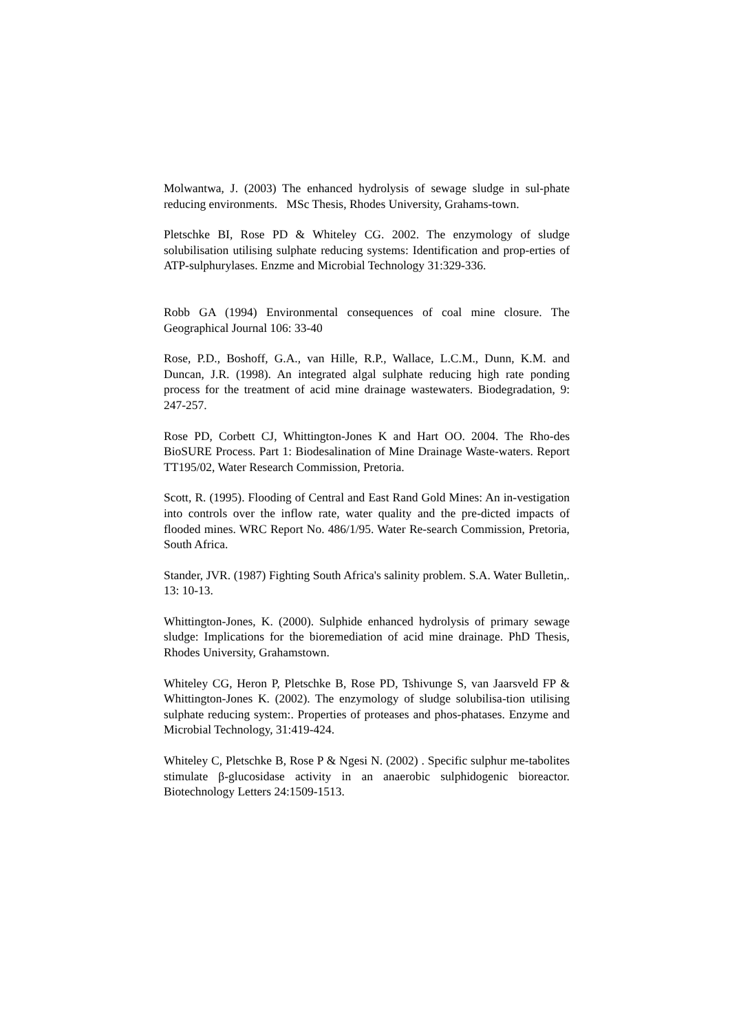Molwantwa, J. (2003) The enhanced hydrolysis of sewage sludge in sul-phate reducing environments. MSc Thesis, Rhodes University, Grahams-town.
Pletschke BI, Rose PD & Whiteley CG. 2002. The enzymology of sludge solubilisation utilising sulphate reducing systems: Identification and prop-erties of ATP-sulphurylases. Enzme and Microbial Technology 31:329-336.
Robb GA (1994) Environmental consequences of coal mine closure. The Geographical Journal 106: 33-40
Rose, P.D., Boshoff, G.A., van Hille, R.P., Wallace, L.C.M., Dunn, K.M. and Duncan, J.R. (1998). An integrated algal sulphate reducing high rate ponding process for the treatment of acid mine drainage wastewaters. Biodegradation, 9: 247-257.
Rose PD, Corbett CJ, Whittington-Jones K and Hart OO. 2004. The Rho-des BioSURE Process. Part 1: Biodesalination of Mine Drainage Waste-waters. Report TT195/02, Water Research Commission, Pretoria.
Scott, R. (1995). Flooding of Central and East Rand Gold Mines: An in-vestigation into controls over the inflow rate, water quality and the pre-dicted impacts of flooded mines. WRC Report No. 486/1/95. Water Re-search Commission, Pretoria, South Africa.
Stander, JVR. (1987) Fighting South Africa's salinity problem. S.A. Water Bulletin,. 13: 10-13.
Whittington-Jones, K. (2000). Sulphide enhanced hydrolysis of primary sewage sludge: Implications for the bioremediation of acid mine drainage. PhD Thesis, Rhodes University, Grahamstown.
Whiteley CG, Heron P, Pletschke B, Rose PD, Tshivunge S, van Jaarsveld FP & Whittington-Jones K. (2002). The enzymology of sludge solubilisa-tion utilising sulphate reducing system:. Properties of proteases and phos-phatases. Enzyme and Microbial Technology, 31:419-424.
Whiteley C, Pletschke B, Rose P & Ngesi N. (2002) . Specific sulphur me-tabolites stimulate β-glucosidase activity in an anaerobic sulphidogenic bioreactor. Biotechnology Letters 24:1509-1513.